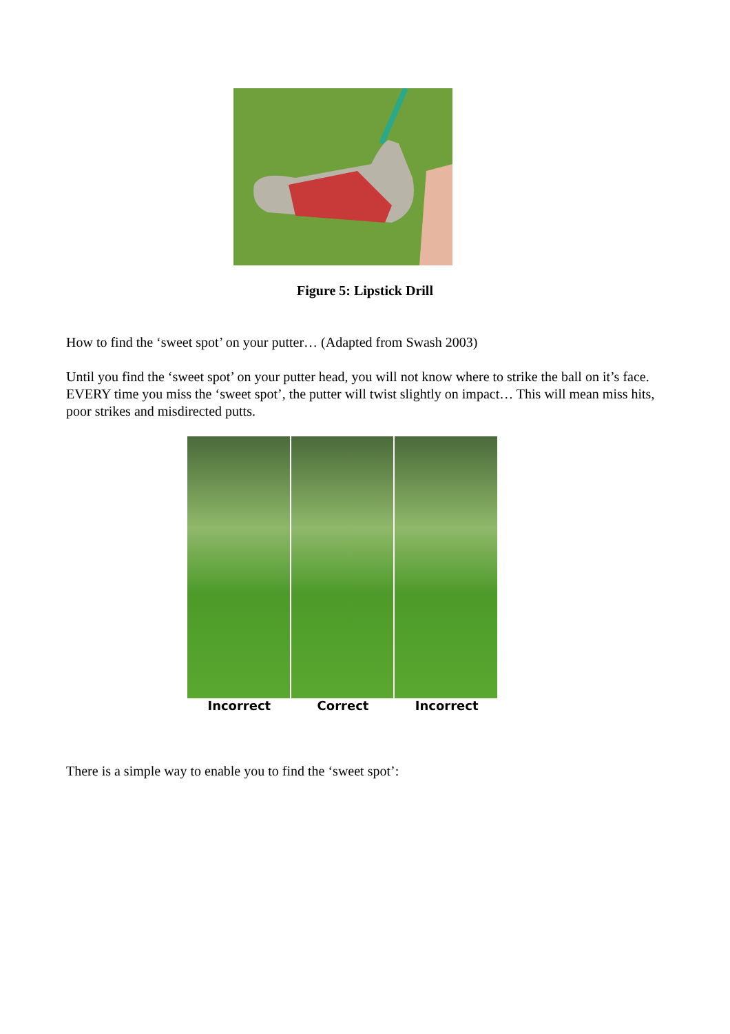Figure 5: Lipstick Drill
How to find the ‘sweet spot’ on your putter… (Adapted from Swash 2003)
Until you find the ‘sweet spot’ on your putter head, you will not know where to strike the ball on it’s face. EVERY time you miss the ‘sweet spot’, the putter will twist slightly on impact… This will mean miss hits, poor strikes and misdirected putts.
Incorrect Correct Incorrect
There is a simple way to enable you to find the ‘sweet spot’: